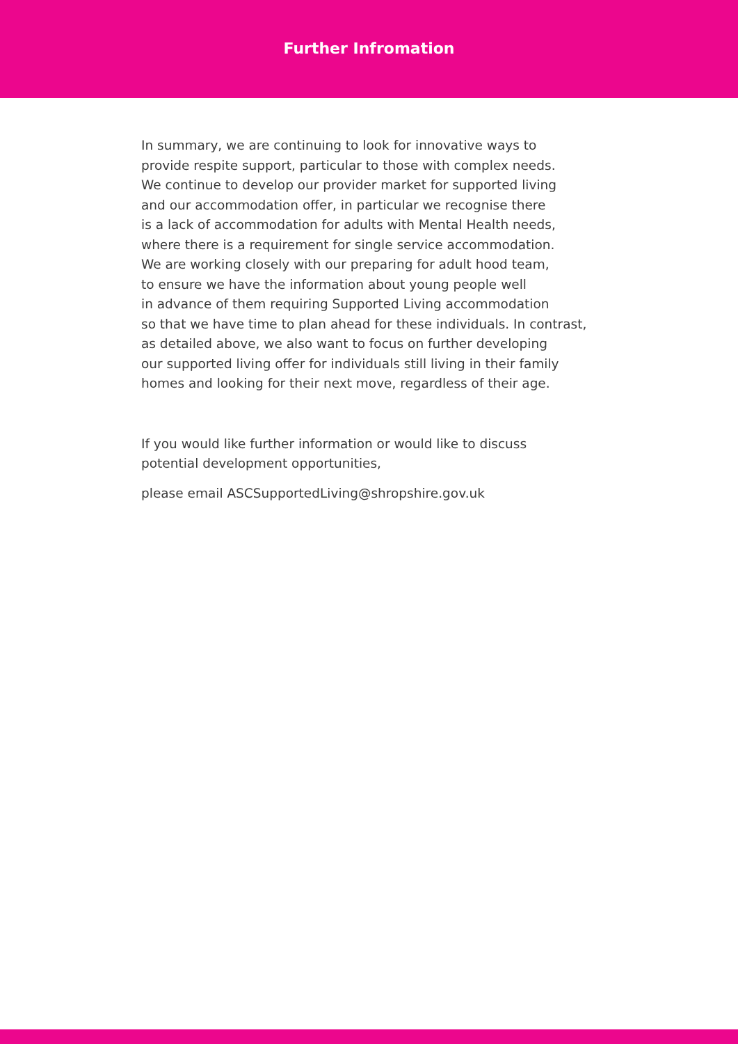Further Infromation
In summary, we are continuing to look for innovative ways to
provide respite support, particular to those with complex needs.
We continue to develop our provider market for supported living
and our accommodation offer, in particular we recognise there
is a lack of accommodation for adults with Mental Health needs,
where there is a requirement for single service accommodation.
We are working closely with our preparing for adult hood team,
to ensure we have the information about young people well
in advance of them requiring Supported Living accommodation
so that we have time to plan ahead for these individuals. In contrast,
as detailed above, we also want to focus on further developing
our supported living offer for individuals still living in their family
homes and looking for their next move, regardless of their age.
If you would like further information or would like to discuss
potential development opportunities,
please email ASCSupportedLiving@shropshire.gov.uk